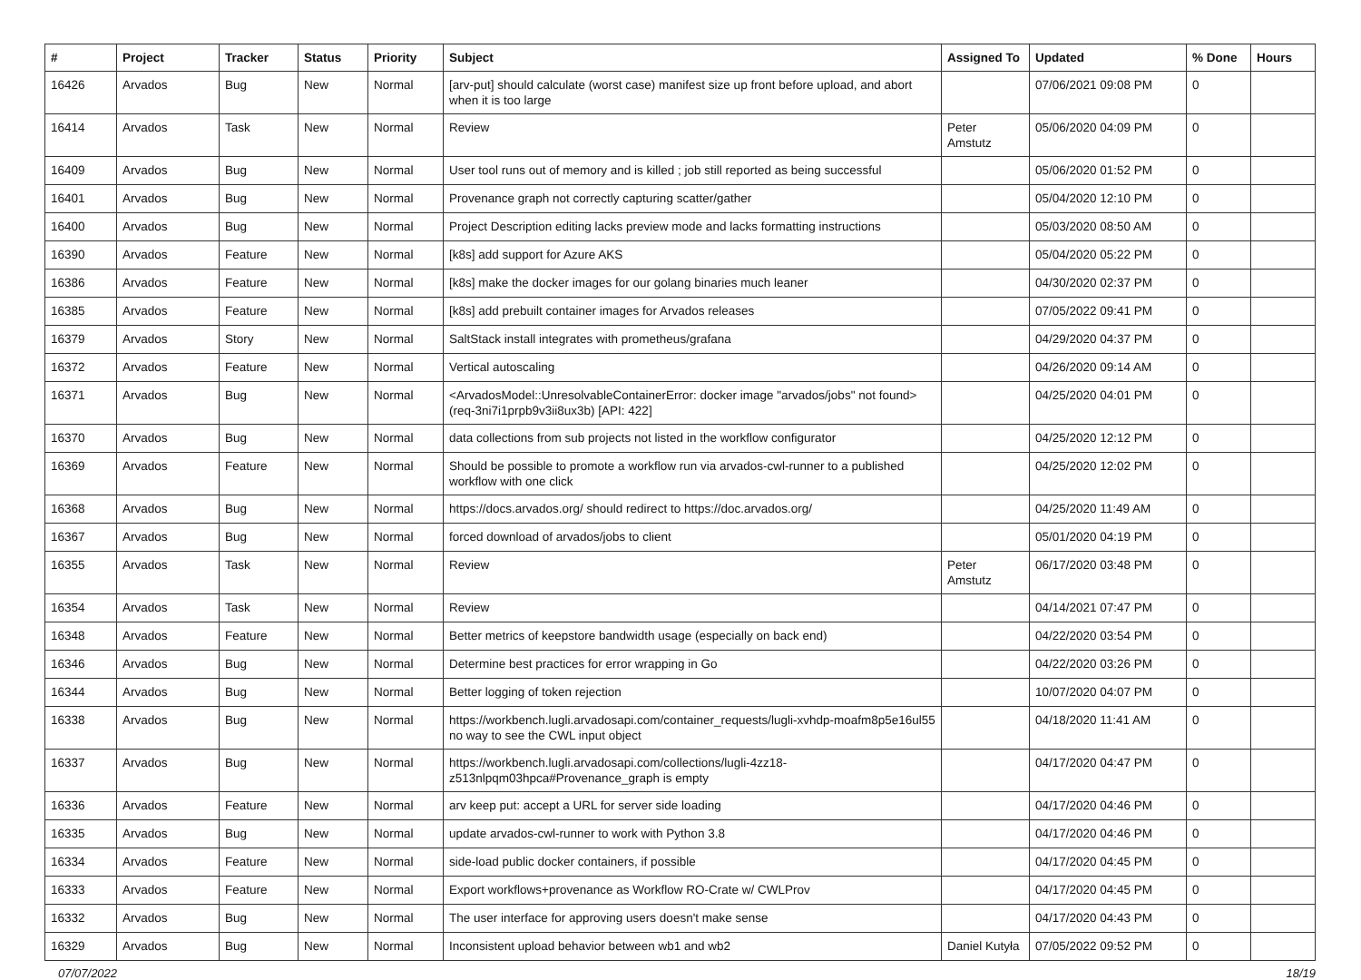| # | Project | Tracker | Status | Priority | Subject | Assigned To | Updated | % Done | Hours |
| --- | --- | --- | --- | --- | --- | --- | --- | --- | --- |
| 16426 | Arvados | Bug | New | Normal | [arv-put] should calculate (worst case) manifest size up front before upload, and abort when it is too large | | 07/06/2021 09:08 PM | 0 | |
| 16414 | Arvados | Task | New | Normal | Review | Peter Amstutz | 05/06/2020 04:09 PM | 0 | |
| 16409 | Arvados | Bug | New | Normal | User tool runs out of memory and is killed ; job still reported as being successful | | 05/06/2020 01:52 PM | 0 | |
| 16401 | Arvados | Bug | New | Normal | Provenance graph not correctly capturing scatter/gather | | 05/04/2020 12:10 PM | 0 | |
| 16400 | Arvados | Bug | New | Normal | Project Description editing lacks preview mode and lacks formatting instructions | | 05/03/2020 08:50 AM | 0 | |
| 16390 | Arvados | Feature | New | Normal | [k8s] add support for Azure AKS | | 05/04/2020 05:22 PM | 0 | |
| 16386 | Arvados | Feature | New | Normal | [k8s] make the docker images for our golang binaries much leaner | | 04/30/2020 02:37 PM | 0 | |
| 16385 | Arvados | Feature | New | Normal | [k8s] add prebuilt container images for Arvados releases | | 07/05/2022 09:41 PM | 0 | |
| 16379 | Arvados | Story | New | Normal | SaltStack install integrates with prometheus/grafana | | 04/29/2020 04:37 PM | 0 | |
| 16372 | Arvados | Feature | New | Normal | Vertical autoscaling | | 04/26/2020 09:14 AM | 0 | |
| 16371 | Arvados | Bug | New | Normal | <ArvadosModel::UnresolvableContainerError: docker image "arvados/jobs" not found> (req-3ni7i1prpb9v3ii8ux3b) [API: 422] | | 04/25/2020 04:01 PM | 0 | |
| 16370 | Arvados | Bug | New | Normal | data collections from sub projects not listed in the workflow configurator | | 04/25/2020 12:12 PM | 0 | |
| 16369 | Arvados | Feature | New | Normal | Should be possible to promote a workflow run via arvados-cwl-runner to a published workflow with one click | | 04/25/2020 12:02 PM | 0 | |
| 16368 | Arvados | Bug | New | Normal | https://docs.arvados.org/ should redirect to https://doc.arvados.org/ | | 04/25/2020 11:49 AM | 0 | |
| 16367 | Arvados | Bug | New | Normal | forced download of arvados/jobs to client | | 05/01/2020 04:19 PM | 0 | |
| 16355 | Arvados | Task | New | Normal | Review | Peter Amstutz | 06/17/2020 03:48 PM | 0 | |
| 16354 | Arvados | Task | New | Normal | Review | | 04/14/2021 07:47 PM | 0 | |
| 16348 | Arvados | Feature | New | Normal | Better metrics of keepstore bandwidth usage (especially on back end) | | 04/22/2020 03:54 PM | 0 | |
| 16346 | Arvados | Bug | New | Normal | Determine best practices for error wrapping in Go | | 04/22/2020 03:26 PM | 0 | |
| 16344 | Arvados | Bug | New | Normal | Better logging of token rejection | | 10/07/2020 04:07 PM | 0 | |
| 16338 | Arvados | Bug | New | Normal | https://workbench.lugli.arvadosapi.com/container_requests/lugli-xvhdp-moafm8p5e16ul55 no way to see the CWL input object | | 04/18/2020 11:41 AM | 0 | |
| 16337 | Arvados | Bug | New | Normal | https://workbench.lugli.arvadosapi.com/collections/lugli-4zz18-z513nlpqm03hpca#Provenance_graph is empty | | 04/17/2020 04:47 PM | 0 | |
| 16336 | Arvados | Feature | New | Normal | arv keep put: accept a URL for server side loading | | 04/17/2020 04:46 PM | 0 | |
| 16335 | Arvados | Bug | New | Normal | update arvados-cwl-runner to work with Python 3.8 | | 04/17/2020 04:46 PM | 0 | |
| 16334 | Arvados | Feature | New | Normal | side-load public docker containers, if possible | | 04/17/2020 04:45 PM | 0 | |
| 16333 | Arvados | Feature | New | Normal | Export workflows+provenance as Workflow RO-Crate w/ CWLProv | | 04/17/2020 04:45 PM | 0 | |
| 16332 | Arvados | Bug | New | Normal | The user interface for approving users doesn't make sense | | 04/17/2020 04:43 PM | 0 | |
| 16329 | Arvados | Bug | New | Normal | Inconsistent upload behavior between wb1 and wb2 | Daniel Kutyła | 07/05/2022 09:52 PM | 0 | |
07/07/2022 18/19